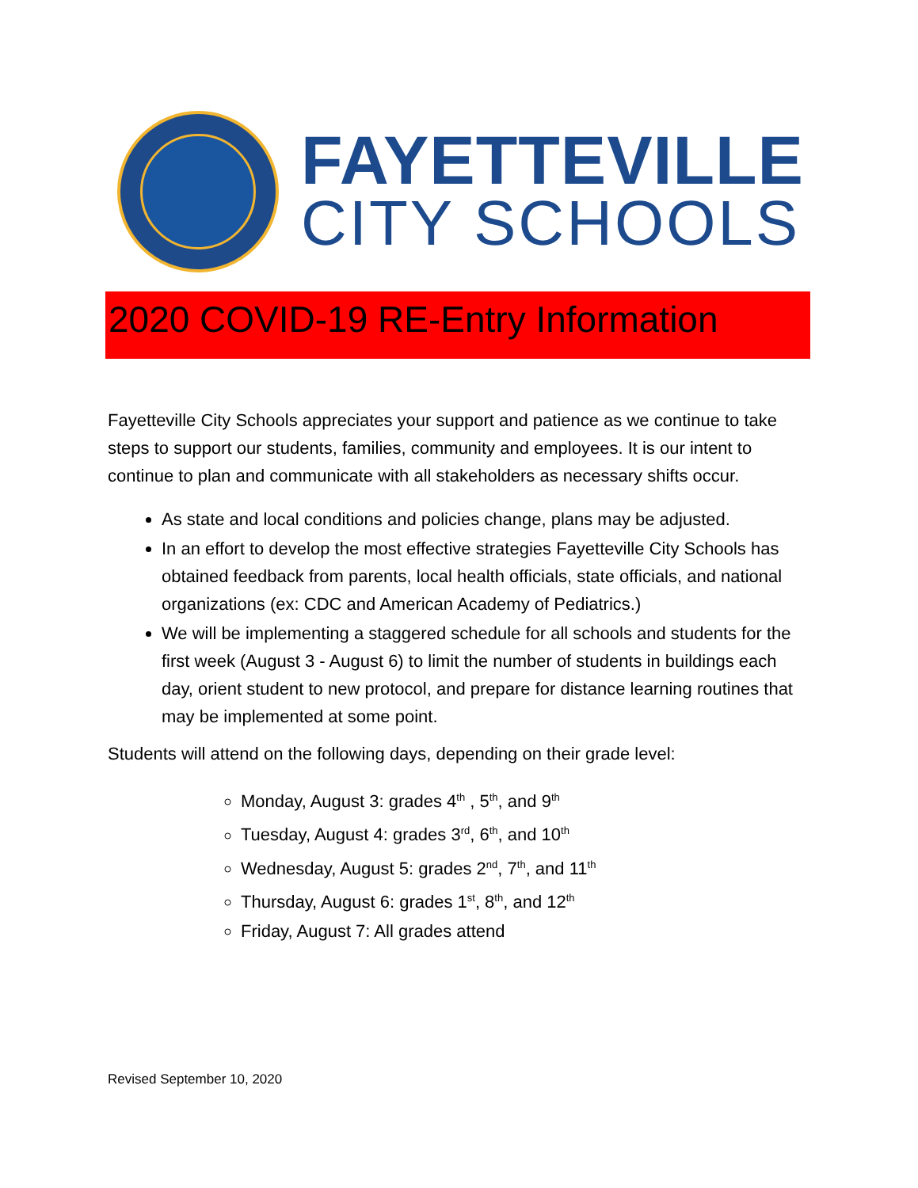FAYETTEVILLE
CITY SCHOOLS
2020 COVID-19 RE-Entry Information
Fayetteville City Schools appreciates your support and patience as we continue to take steps to support our students, families, community and employees. It is our intent to continue to plan and communicate with all stakeholders as necessary shifts occur.
As state and local conditions and policies change, plans may be adjusted.
In an effort to develop the most effective strategies Fayetteville City Schools has obtained feedback from parents, local health officials, state officials, and national organizations (ex: CDC and American Academy of Pediatrics.)
We will be implementing a staggered schedule for all schools and students for the first week (August 3 - August 6) to limit the number of students in buildings each day, orient student to new protocol, and prepare for distance learning routines that may be implemented at some point.
Students will attend on the following days, depending on their grade level:
Monday, August 3: grades 4<sup>th</sup> , 5<sup>th</sup>, and 9<sup>th</sup>
Tuesday, August 4: grades 3<sup>rd</sup>, 6<sup>th</sup>, and 10<sup>th</sup>
Wednesday, August 5: grades 2<sup>nd</sup>, 7<sup>th</sup>, and 11<sup>th</sup>
Thursday, August 6: grades 1<sup>st</sup>, 8<sup>th</sup>, and 12<sup>th</sup>
Friday, August 7: All grades attend
Revised September 10, 2020